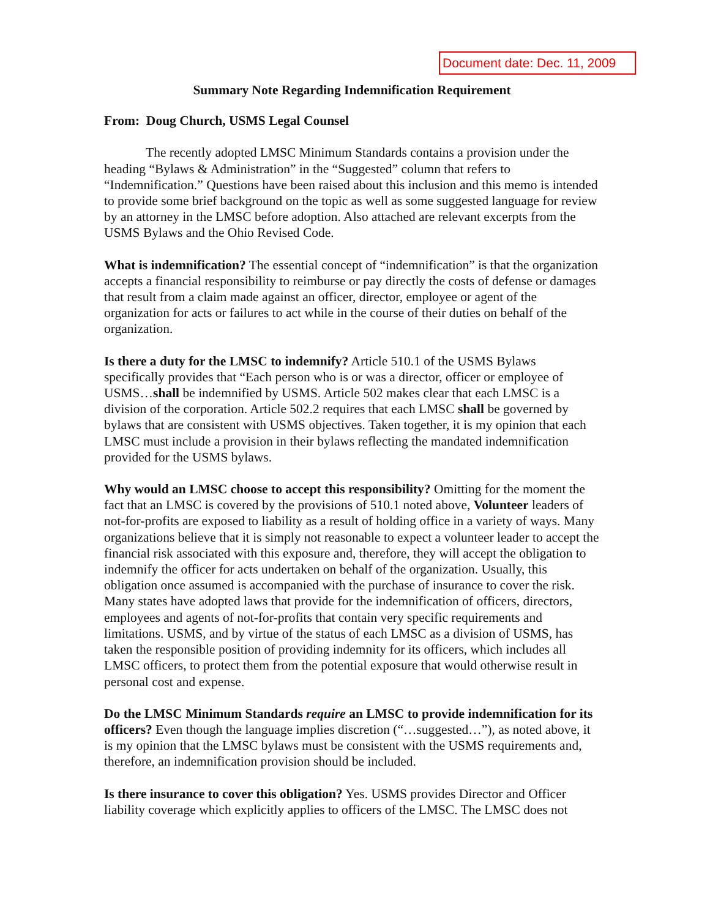Document date: Dec. 11, 2009
Summary Note Regarding Indemnification Requirement
From: Doug Church, USMS Legal Counsel
The recently adopted LMSC Minimum Standards contains a provision under the heading “Bylaws & Administration” in the “Suggested” column that refers to “Indemnification.” Questions have been raised about this inclusion and this memo is intended to provide some brief background on the topic as well as some suggested language for review by an attorney in the LMSC before adoption. Also attached are relevant excerpts from the USMS Bylaws and the Ohio Revised Code.
What is indemnification? The essential concept of “indemnification” is that the organization accepts a financial responsibility to reimburse or pay directly the costs of defense or damages that result from a claim made against an officer, director, employee or agent of the organization for acts or failures to act while in the course of their duties on behalf of the organization.
Is there a duty for the LMSC to indemnify? Article 510.1 of the USMS Bylaws specifically provides that “Each person who is or was a director, officer or employee of USMS…shall be indemnified by USMS. Article 502 makes clear that each LMSC is a division of the corporation. Article 502.2 requires that each LMSC shall be governed by bylaws that are consistent with USMS objectives. Taken together, it is my opinion that each LMSC must include a provision in their bylaws reflecting the mandated indemnification provided for the USMS bylaws.
Why would an LMSC choose to accept this responsibility? Omitting for the moment the fact that an LMSC is covered by the provisions of 510.1 noted above, Volunteer leaders of not-for-profits are exposed to liability as a result of holding office in a variety of ways. Many organizations believe that it is simply not reasonable to expect a volunteer leader to accept the financial risk associated with this exposure and, therefore, they will accept the obligation to indemnify the officer for acts undertaken on behalf of the organization. Usually, this obligation once assumed is accompanied with the purchase of insurance to cover the risk. Many states have adopted laws that provide for the indemnification of officers, directors, employees and agents of not-for-profits that contain very specific requirements and limitations. USMS, and by virtue of the status of each LMSC as a division of USMS, has taken the responsible position of providing indemnity for its officers, which includes all LMSC officers, to protect them from the potential exposure that would otherwise result in personal cost and expense.
Do the LMSC Minimum Standards require an LMSC to provide indemnification for its officers? Even though the language implies discretion (“…suggested…”), as noted above, it is my opinion that the LMSC bylaws must be consistent with the USMS requirements and, therefore, an indemnification provision should be included.
Is there insurance to cover this obligation? Yes. USMS provides Director and Officer liability coverage which explicitly applies to officers of the LMSC. The LMSC does not